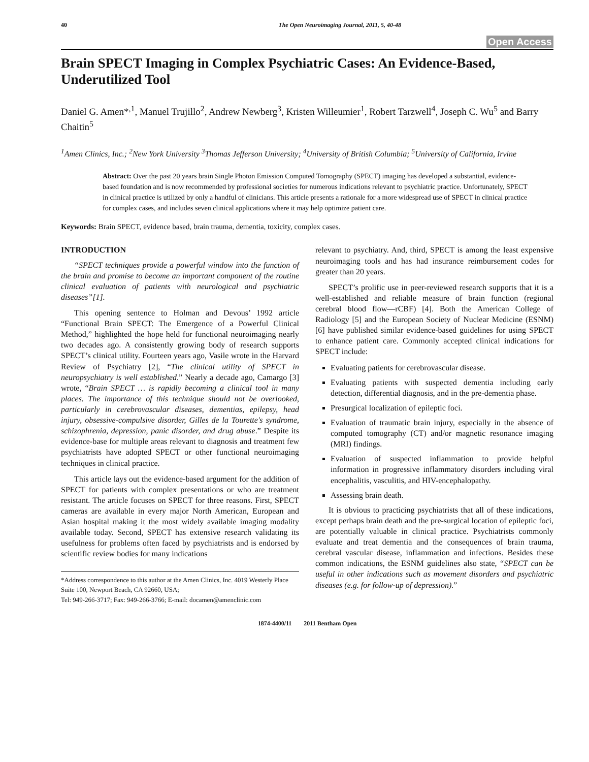40 The Open Neuroimaging Journal, 2011, 5, 40-48
Open Access
Brain SPECT Imaging in Complex Psychiatric Cases: An Evidence-Based, Underutilized Tool
Daniel G. Amen*<sup>,1</sup>, Manuel Trujillo<sup>2</sup>, Andrew Newberg<sup>3</sup>, Kristen Willeumier<sup>1</sup>, Robert Tarzwell<sup>4</sup>, Joseph C. Wu<sup>5</sup> and Barry Chaitin<sup>5</sup>
<sup>1</sup> Amen Clinics, Inc.; <sup>2</sup>New York University <sup>3</sup>Thomas Jefferson University; <sup>4</sup>University of British Columbia; <sup>5</sup>University of California, Irvine
Abstract: Over the past 20 years brain Single Photon Emission Computed Tomography (SPECT) imaging has developed a substantial, evidence-based foundation and is now recommended by professional societies for numerous indications relevant to psychiatric practice. Unfortunately, SPECT in clinical practice is utilized by only a handful of clinicians. This article presents a rationale for a more widespread use of SPECT in clinical practice for complex cases, and includes seven clinical applications where it may help optimize patient care.
Keywords: Brain SPECT, evidence based, brain trauma, dementia, toxicity, complex cases.
INTRODUCTION
“SPECT techniques provide a powerful window into the function of the brain and promise to become an important component of the routine clinical evaluation of patients with neurological and psychiatric diseases”[1].
This opening sentence to Holman and Devous’ 1992 article “Functional Brain SPECT: The Emergence of a Powerful Clinical Method,” highlighted the hope held for functional neuroimaging nearly two decades ago. A consistently growing body of research supports SPECT’s clinical utility. Fourteen years ago, Vasile wrote in the Harvard Review of Psychiatry [2], “The clinical utility of SPECT in neuropsychiatry is well established.” Nearly a decade ago, Camargo [3] wrote, “Brain SPECT … is rapidly becoming a clinical tool in many places. The importance of this technique should not be overlooked, particularly in cerebrovascular diseases, dementias, epilepsy, head injury, obsessive-compulsive disorder, Gilles de la Tourette's syndrome, schizophrenia, depression, panic disorder, and drug abuse.” Despite its evidence-base for multiple areas relevant to diagnosis and treatment few psychiatrists have adopted SPECT or other functional neuroimaging techniques in clinical practice.
This article lays out the evidence-based argument for the addition of SPECT for patients with complex presentations or who are treatment resistant. The article focuses on SPECT for three reasons. First, SPECT cameras are available in every major North American, European and Asian hospital making it the most widely available imaging modality available today. Second, SPECT has extensive research validating its usefulness for problems often faced by psychiatrists and is endorsed by scientific review bodies for many indications
*Address correspondence to this author at the Amen Clinics, Inc. 4019 Westerly Place Suite 100, Newport Beach, CA 92660, USA;
Tel: 949-266-3717; Fax: 949-266-3766; E-mail: docamen@amenclinic.com
relevant to psychiatry. And, third, SPECT is among the least expensive neuroimaging tools and has had insurance reimbursement codes for greater than 20 years.
SPECT’s prolific use in peer-reviewed research supports that it is a well-established and reliable measure of brain function (regional cerebral blood flow—rCBF) [4]. Both the American College of Radiology [5] and the European Society of Nuclear Medicine (ESNM) [6] have published similar evidence-based guidelines for using SPECT to enhance patient care. Commonly accepted clinical indications for SPECT include:
Evaluating patients for cerebrovascular disease.
Evaluating patients with suspected dementia including early detection, differential diagnosis, and in the pre-dementia phase.
Presurgical localization of epileptic foci.
Evaluation of traumatic brain injury, especially in the absence of computed tomography (CT) and/or magnetic resonance imaging (MRI) findings.
Evaluation of suspected inflammation to provide helpful information in progressive inflammatory disorders including viral encephalitis, vasculitis, and HIV-encephalopathy.
Assessing brain death.
It is obvious to practicing psychiatrists that all of these indications, except perhaps brain death and the pre-surgical location of epileptic foci, are potentially valuable in clinical practice. Psychiatrists commonly evaluate and treat dementia and the consequences of brain trauma, cerebral vascular disease, inflammation and infections. Besides these common indications, the ESNM guidelines also state, “SPECT can be useful in other indications such as movement disorders and psychiatric diseases (e.g. for follow-up of depression).”
1874-4400/11 2011 Bentham Open